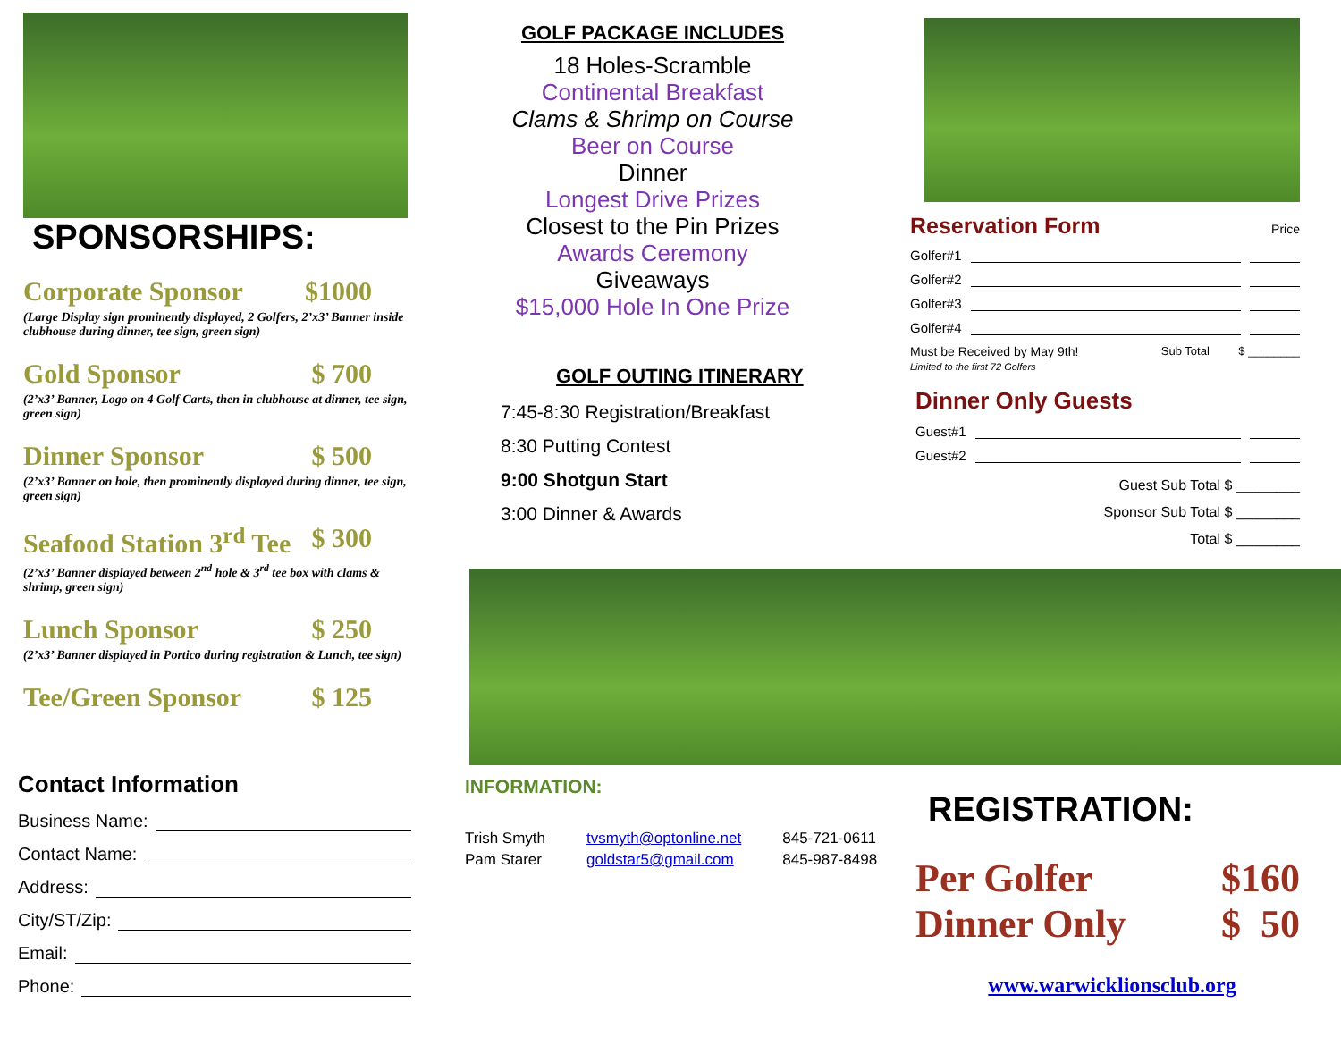SPONSORSHIPS:
Corporate Sponsor $1000
(Large Display sign prominently displayed, 2 Golfers, 2’x3’ Banner inside clubhouse during dinner, tee sign, green sign)
Gold Sponsor $ 700
(2’x3’ Banner, Logo on 4 Golf Carts, then in clubhouse at dinner, tee sign, green sign)
Dinner Sponsor $ 500
(2’x3’ Banner on hole, then prominently displayed during dinner, tee sign, green sign)
Seafood Station 3<sup>rd</sup> Tee $ 300
(2’x3’ Banner displayed between 2<sup>nd</sup> hole & 3<sup>rd</sup> tee box with clams & shrimp, green sign)
Lunch Sponsor $ 250
(2’x3’ Banner displayed in Portico during registration & Lunch, tee sign)
Tee/Green Sponsor $ 125
Contact Information
Business Name:
Contact Name:
Address:
City/ST/Zip:
Email:
Phone:
GOLF PACKAGE INCLUDES
18 Holes-Scramble
Continental Breakfast
Clams & Shrimp on Course
Beer on Course
Dinner
Longest Drive Prizes
Closest to the Pin Prizes
Awards Ceremony
Giveaways
$15,000 Hole In One Prize
GOLF OUTING ITINERARY
7:45-8:30 Registration/Breakfast
8:30 Putting Contest
9:00 Shotgun Start
3:00 Dinner & Awards
INFORMATION:
Trish Smyth
Pam Starer
tvsmyth@optonline.net
goldstar5@gmail.com
845-721-0611
845-987-8498
Reservation Form Price
Golfer#1
Golfer#2
Golfer#3
Golfer#4
Must be Received by May 9th!
Limited to the first 72 Golfers Sub Total $ ________
Dinner Only Guests
Guest#1
Guest#2
Guest Sub Total $ ________
Sponsor Sub Total $ ________
Total $ ________
REGISTRATION:
Per Golfer $160
Dinner Only $ 50
www.warwicklionsclub.org